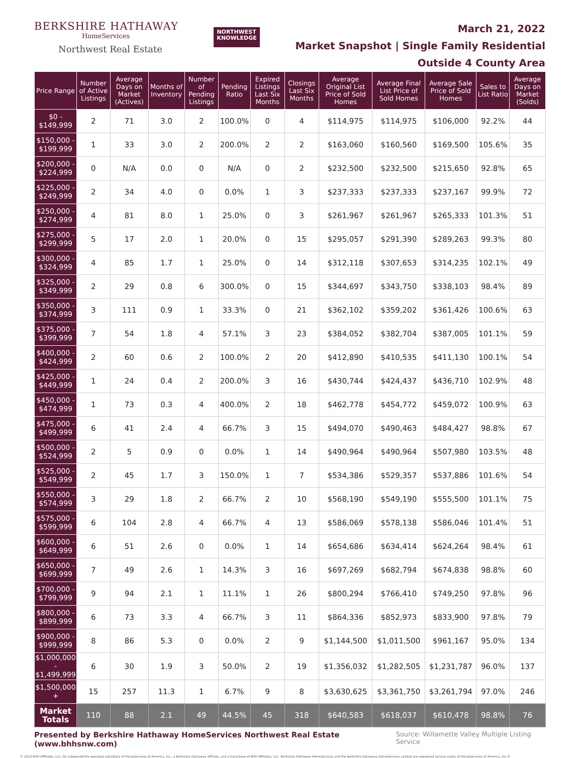BERKSHIRE HATHAWAY
HomeServices
Northwest Real Estate
NORTHWEST
KNOWLEDGE
March 21, 2022
Market Snapshot | Single Family Residential
Outside 4 County Area
| Price Range | Number of Active Listings | Average Days on Market (Actives) | Months of Inventory | Number of Pending Listings | Pending Ratio | Expired Listings Last Six Months | Closings Last Six Months | Average Original List Price of Sold Homes | Average Final List Price of Sold Homes | Average Sale Price of Sold Homes | Sales to List Ratio | Average Days on Market (Solds) |
| --- | --- | --- | --- | --- | --- | --- | --- | --- | --- | --- | --- | --- |
| $0 - $149,999 | 2 | 71 | 3.0 | 2 | 100.0% | 0 | 4 | $114,975 | $114,975 | $106,000 | 92.2% | 44 |
| $150,000 - $199,999 | 1 | 33 | 3.0 | 2 | 200.0% | 2 | 2 | $163,060 | $160,560 | $169,500 | 105.6% | 35 |
| $200,000 - $224,999 | 0 | N/A | 0.0 | 0 | N/A | 0 | 2 | $232,500 | $232,500 | $215,650 | 92.8% | 65 |
| $225,000 - $249,999 | 2 | 34 | 4.0 | 0 | 0.0% | 1 | 3 | $237,333 | $237,333 | $237,167 | 99.9% | 72 |
| $250,000 - $274,999 | 4 | 81 | 8.0 | 1 | 25.0% | 0 | 3 | $261,967 | $261,967 | $265,333 | 101.3% | 51 |
| $275,000 - $299,999 | 5 | 17 | 2.0 | 1 | 20.0% | 0 | 15 | $295,057 | $291,390 | $289,263 | 99.3% | 80 |
| $300,000 - $324,999 | 4 | 85 | 1.7 | 1 | 25.0% | 0 | 14 | $312,118 | $307,653 | $314,235 | 102.1% | 49 |
| $325,000 - $349,999 | 2 | 29 | 0.8 | 6 | 300.0% | 0 | 15 | $344,697 | $343,750 | $338,103 | 98.4% | 89 |
| $350,000 - $374,999 | 3 | 111 | 0.9 | 1 | 33.3% | 0 | 21 | $362,102 | $359,202 | $361,426 | 100.6% | 63 |
| $375,000 - $399,999 | 7 | 54 | 1.8 | 4 | 57.1% | 3 | 23 | $384,052 | $382,704 | $387,005 | 101.1% | 59 |
| $400,000 - $424,999 | 2 | 60 | 0.6 | 2 | 100.0% | 2 | 20 | $412,890 | $410,535 | $411,130 | 100.1% | 54 |
| $425,000 - $449,999 | 1 | 24 | 0.4 | 2 | 200.0% | 3 | 16 | $430,744 | $424,437 | $436,710 | 102.9% | 48 |
| $450,000 - $474,999 | 1 | 73 | 0.3 | 4 | 400.0% | 2 | 18 | $462,778 | $454,772 | $459,072 | 100.9% | 63 |
| $475,000 - $499,999 | 6 | 41 | 2.4 | 4 | 66.7% | 3 | 15 | $494,070 | $490,463 | $484,427 | 98.8% | 67 |
| $500,000 - $524,999 | 2 | 5 | 0.9 | 0 | 0.0% | 1 | 14 | $490,964 | $490,964 | $507,980 | 103.5% | 48 |
| $525,000 - $549,999 | 2 | 45 | 1.7 | 3 | 150.0% | 1 | 7 | $534,386 | $529,357 | $537,886 | 101.6% | 54 |
| $550,000 - $574,999 | 3 | 29 | 1.8 | 2 | 66.7% | 2 | 10 | $568,190 | $549,190 | $555,500 | 101.1% | 75 |
| $575,000 - $599,999 | 6 | 104 | 2.8 | 4 | 66.7% | 4 | 13 | $586,069 | $578,138 | $586,046 | 101.4% | 51 |
| $600,000 - $649,999 | 6 | 51 | 2.6 | 0 | 0.0% | 1 | 14 | $654,686 | $634,414 | $624,264 | 98.4% | 61 |
| $650,000 - $699,999 | 7 | 49 | 2.6 | 1 | 14.3% | 3 | 16 | $697,269 | $682,794 | $674,838 | 98.8% | 60 |
| $700,000 - $799,999 | 9 | 94 | 2.1 | 1 | 11.1% | 1 | 26 | $800,294 | $766,410 | $749,250 | 97.8% | 96 |
| $800,000 - $899,999 | 6 | 73 | 3.3 | 4 | 66.7% | 3 | 11 | $864,336 | $852,973 | $833,900 | 97.8% | 79 |
| $900,000 - $999,999 | 8 | 86 | 5.3 | 0 | 0.0% | 2 | 9 | $1,144,500 | $1,011,500 | $961,167 | 95.0% | 134 |
| $1,000,000 - $1,499,999 | 6 | 30 | 1.9 | 3 | 50.0% | 2 | 19 | $1,356,032 | $1,282,505 | $1,231,787 | 96.0% | 137 |
| $1,500,000 + | 15 | 257 | 11.3 | 1 | 6.7% | 9 | 8 | $3,630,625 | $3,361,750 | $3,261,794 | 97.0% | 246 |
| Market Totals | 110 | 88 | 2.1 | 49 | 44.5% | 45 | 318 | $640,583 | $618,037 | $610,478 | 98.8% | 76 |
Presented by Berkshire Hathaway HomeServices Northwest Real Estate (www.bhhsnw.com) Source: Willamette Valley Multiple Listing Service
© 2019 BHH Affiliates, LLC. An independently operated subsidiary of HomeServices of America, Inc., a Berkshire Hathaway affiliate, and a franchisee of BHH Affiliates, LLC. Berkshire Hathaway HomeServices and the Berkshire Hathaway HomeServices symbol are registered service marks of HomeServices of America, Inc.®